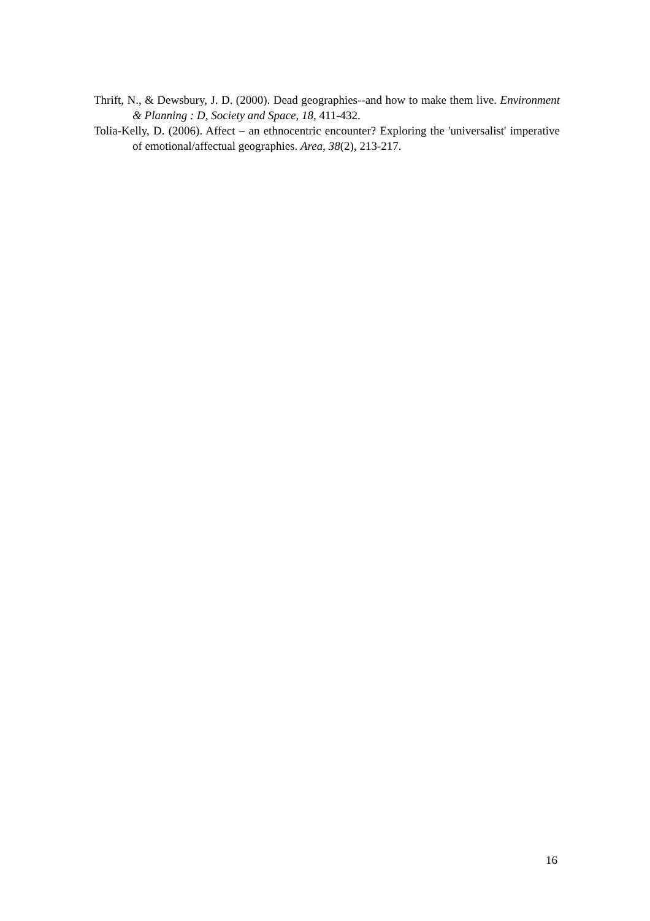Thrift, N., & Dewsbury, J. D. (2000). Dead geographies--and how to make them live. Environment & Planning : D, Society and Space, 18, 411-432.
Tolia-Kelly, D. (2006). Affect – an ethnocentric encounter? Exploring the 'universalist' imperative of emotional/affectual geographies. Area, 38(2), 213-217.
16